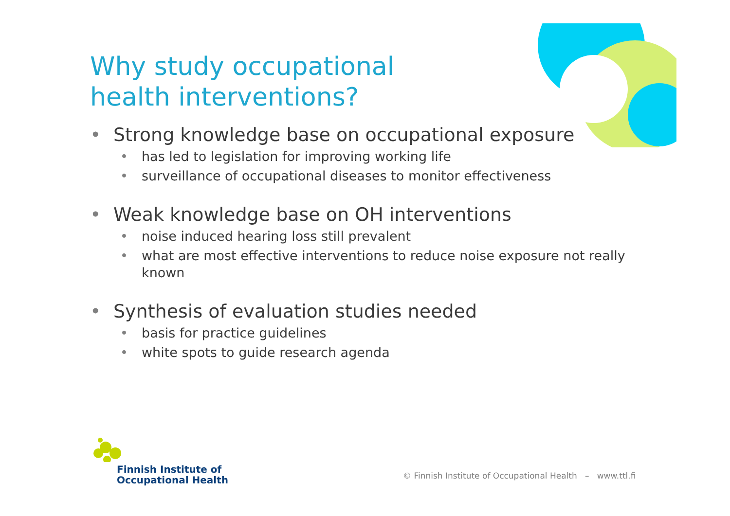Why study occupational
health interventions?
• Strong knowledge base on occupational exposure
• has led to legislation for improving working life
• surveillance of occupational diseases to monitor effectiveness
• Weak knowledge base on OH interventions
• noise induced hearing loss still prevalent
• what are most effective interventions to reduce noise exposure not really known
• Synthesis of evaluation studies needed
• basis for practice guidelines
• white spots to guide research agenda
Finnish Institute of
Occupational Health
© Finnish Institute of Occupational Health – www.ttl.fi